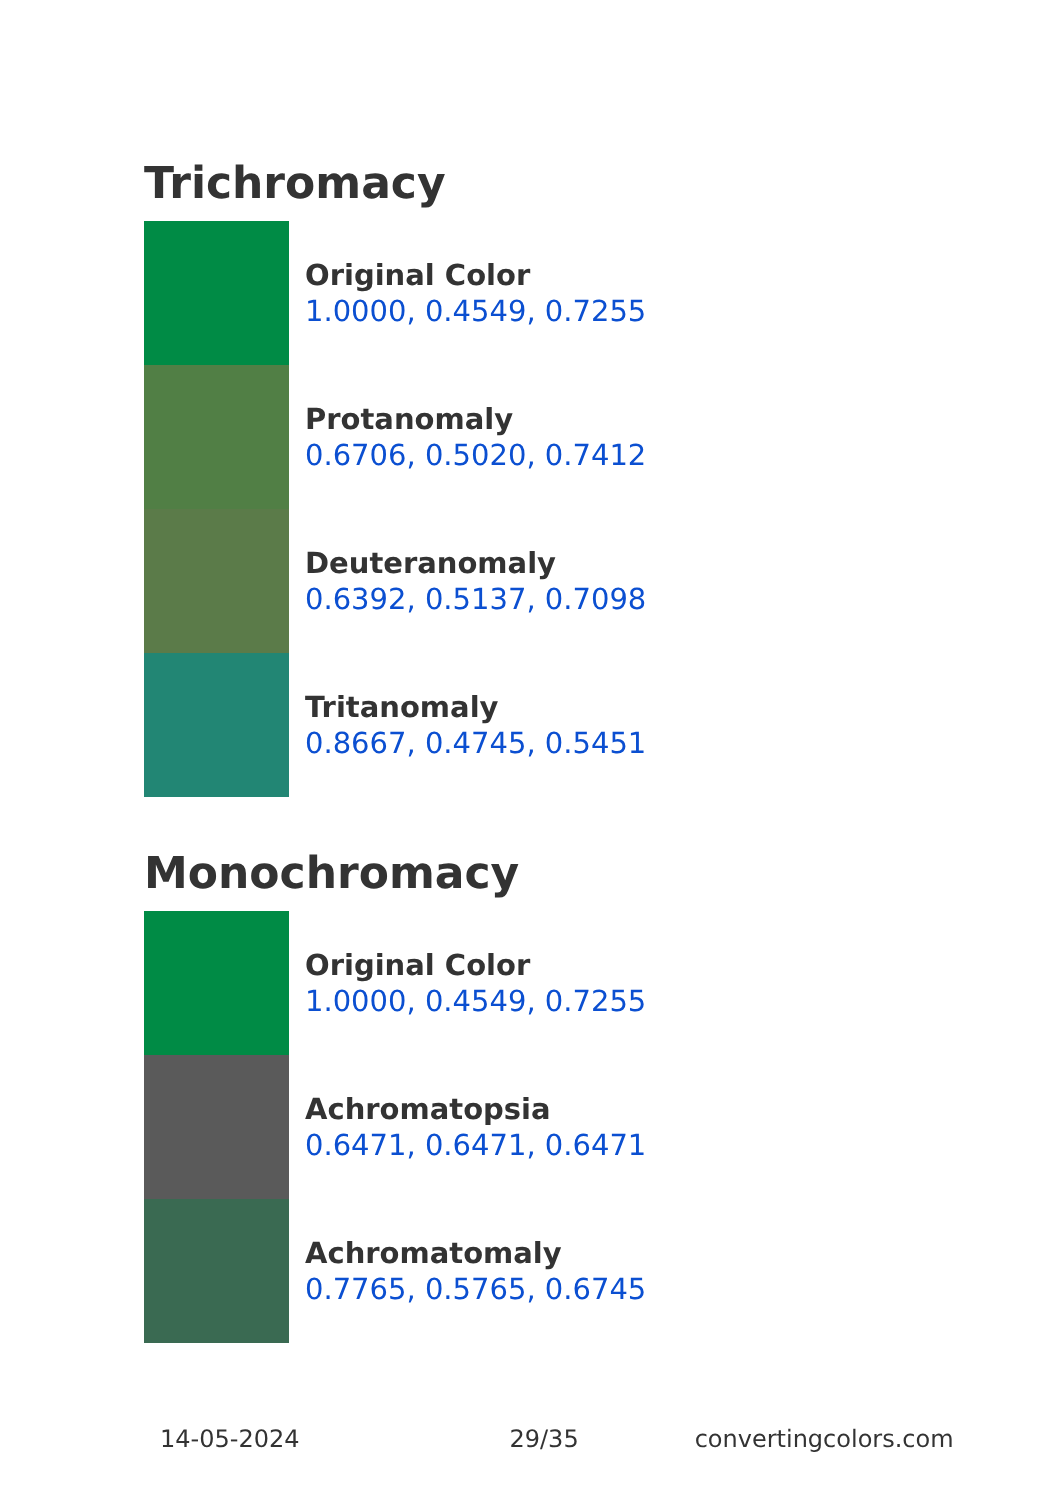Trichromacy
Original Color
1.0000, 0.4549, 0.7255
Protanomaly
0.6706, 0.5020, 0.7412
Deuteranomaly
0.6392, 0.5137, 0.7098
Tritanomaly
0.8667, 0.4745, 0.5451
Monochromacy
Original Color
1.0000, 0.4549, 0.7255
Achromatopsia
0.6471, 0.6471, 0.6471
Achromatomaly
0.7765, 0.5765, 0.6745
14-05-2024 29/35 convertingcolors.com